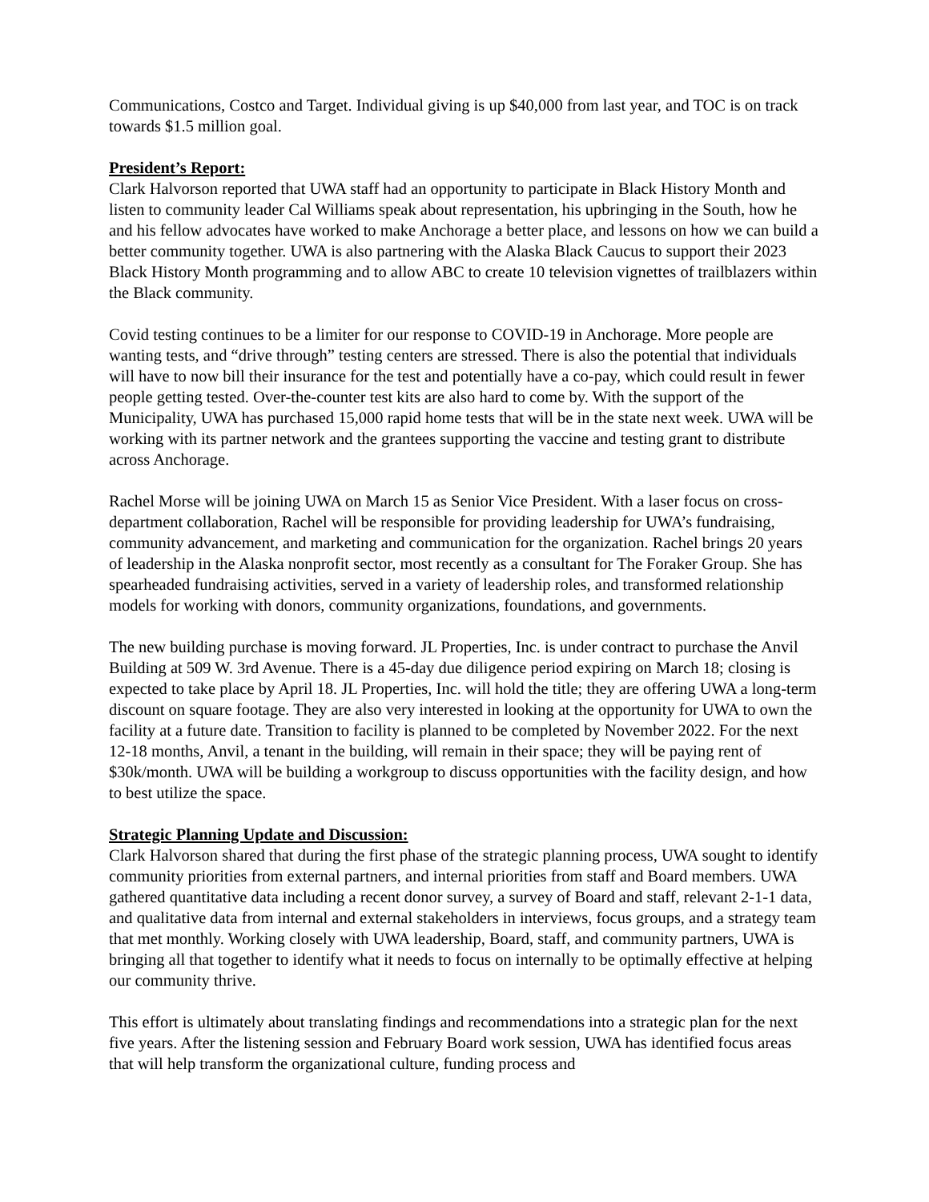Communications, Costco and Target. Individual giving is up $40,000 from last year, and TOC is on track towards $1.5 million goal.
President’s Report:
Clark Halvorson reported that UWA staff had an opportunity to participate in Black History Month and listen to community leader Cal Williams speak about representation, his upbringing in the South, how he and his fellow advocates have worked to make Anchorage a better place, and lessons on how we can build a better community together. UWA is also partnering with the Alaska Black Caucus to support their 2023 Black History Month programming and to allow ABC to create 10 television vignettes of trailblazers within the Black community.
Covid testing continues to be a limiter for our response to COVID-19 in Anchorage. More people are wanting tests, and “drive through” testing centers are stressed. There is also the potential that individuals will have to now bill their insurance for the test and potentially have a co-pay, which could result in fewer people getting tested. Over-the-counter test kits are also hard to come by. With the support of the Municipality, UWA has purchased 15,000 rapid home tests that will be in the state next week. UWA will be working with its partner network and the grantees supporting the vaccine and testing grant to distribute across Anchorage.
Rachel Morse will be joining UWA on March 15 as Senior Vice President. With a laser focus on cross-department collaboration, Rachel will be responsible for providing leadership for UWA’s fundraising, community advancement, and marketing and communication for the organization. Rachel brings 20 years of leadership in the Alaska nonprofit sector, most recently as a consultant for The Foraker Group. She has spearheaded fundraising activities, served in a variety of leadership roles, and transformed relationship models for working with donors, community organizations, foundations, and governments.
The new building purchase is moving forward. JL Properties, Inc. is under contract to purchase the Anvil Building at 509 W. 3rd Avenue. There is a 45-day due diligence period expiring on March 18; closing is expected to take place by April 18. JL Properties, Inc. will hold the title; they are offering UWA a long-term discount on square footage. They are also very interested in looking at the opportunity for UWA to own the facility at a future date. Transition to facility is planned to be completed by November 2022. For the next 12-18 months, Anvil, a tenant in the building, will remain in their space; they will be paying rent of $30k/month. UWA will be building a workgroup to discuss opportunities with the facility design, and how to best utilize the space.
Strategic Planning Update and Discussion:
Clark Halvorson shared that during the first phase of the strategic planning process, UWA sought to identify community priorities from external partners, and internal priorities from staff and Board members. UWA gathered quantitative data including a recent donor survey, a survey of Board and staff, relevant 2-1-1 data, and qualitative data from internal and external stakeholders in interviews, focus groups, and a strategy team that met monthly. Working closely with UWA leadership, Board, staff, and community partners, UWA is bringing all that together to identify what it needs to focus on internally to be optimally effective at helping our community thrive.
This effort is ultimately about translating findings and recommendations into a strategic plan for the next five years. After the listening session and February Board work session, UWA has identified focus areas that will help transform the organizational culture, funding process and